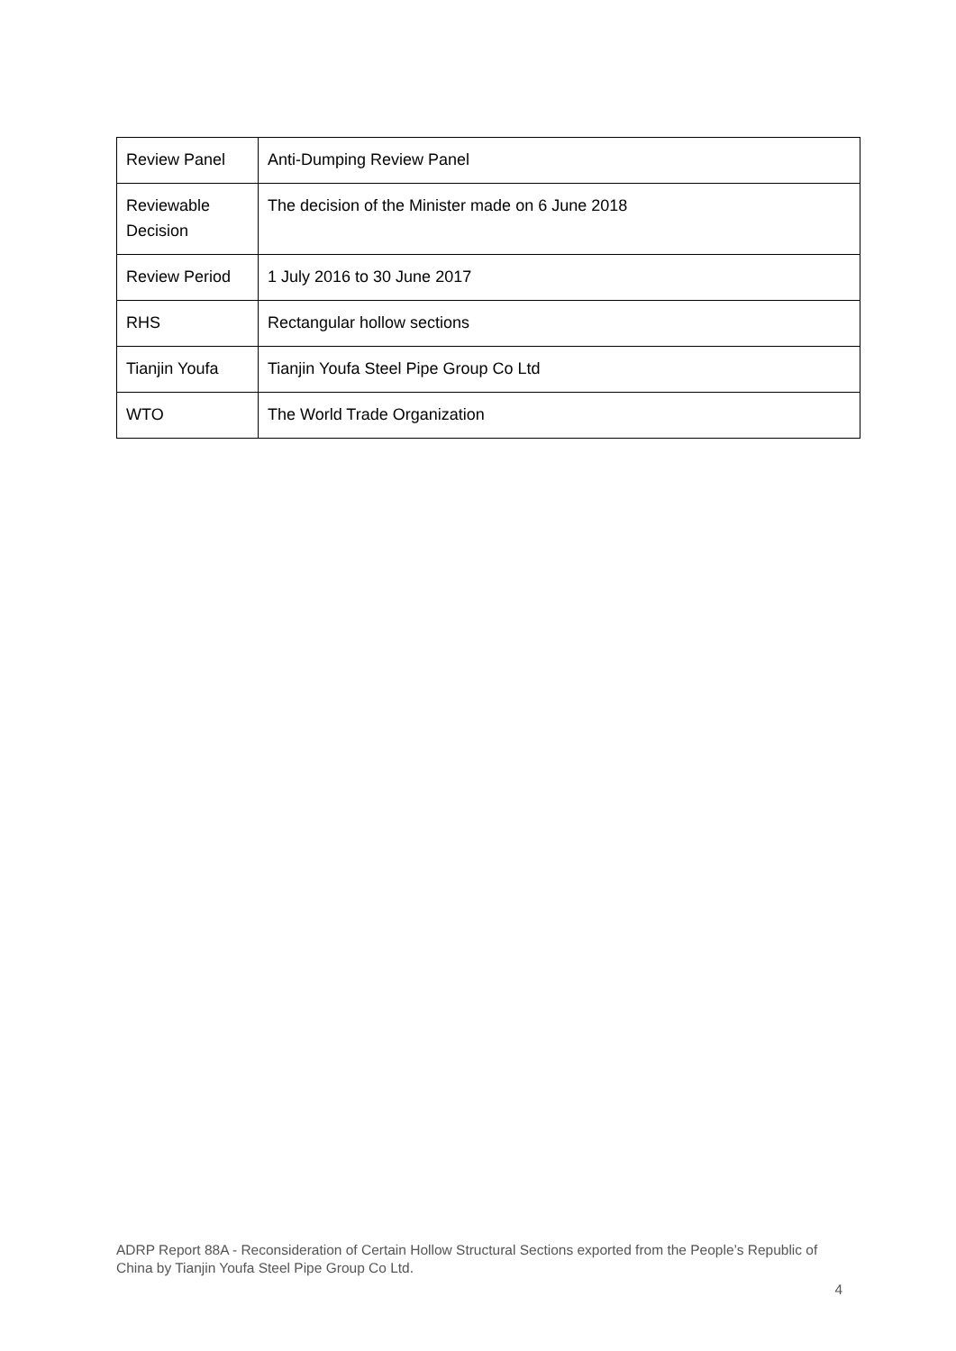| Review Panel | Anti-Dumping Review Panel |
| Reviewable Decision | The decision of the Minister made on 6 June 2018 |
| Review Period | 1 July 2016 to 30 June 2017 |
| RHS | Rectangular hollow sections |
| Tianjin Youfa | Tianjin Youfa Steel Pipe Group Co Ltd |
| WTO | The World Trade Organization |
ADRP Report 88A - Reconsideration of Certain Hollow Structural Sections exported from the People’s Republic of China by Tianjin Youfa Steel Pipe Group Co Ltd.
4